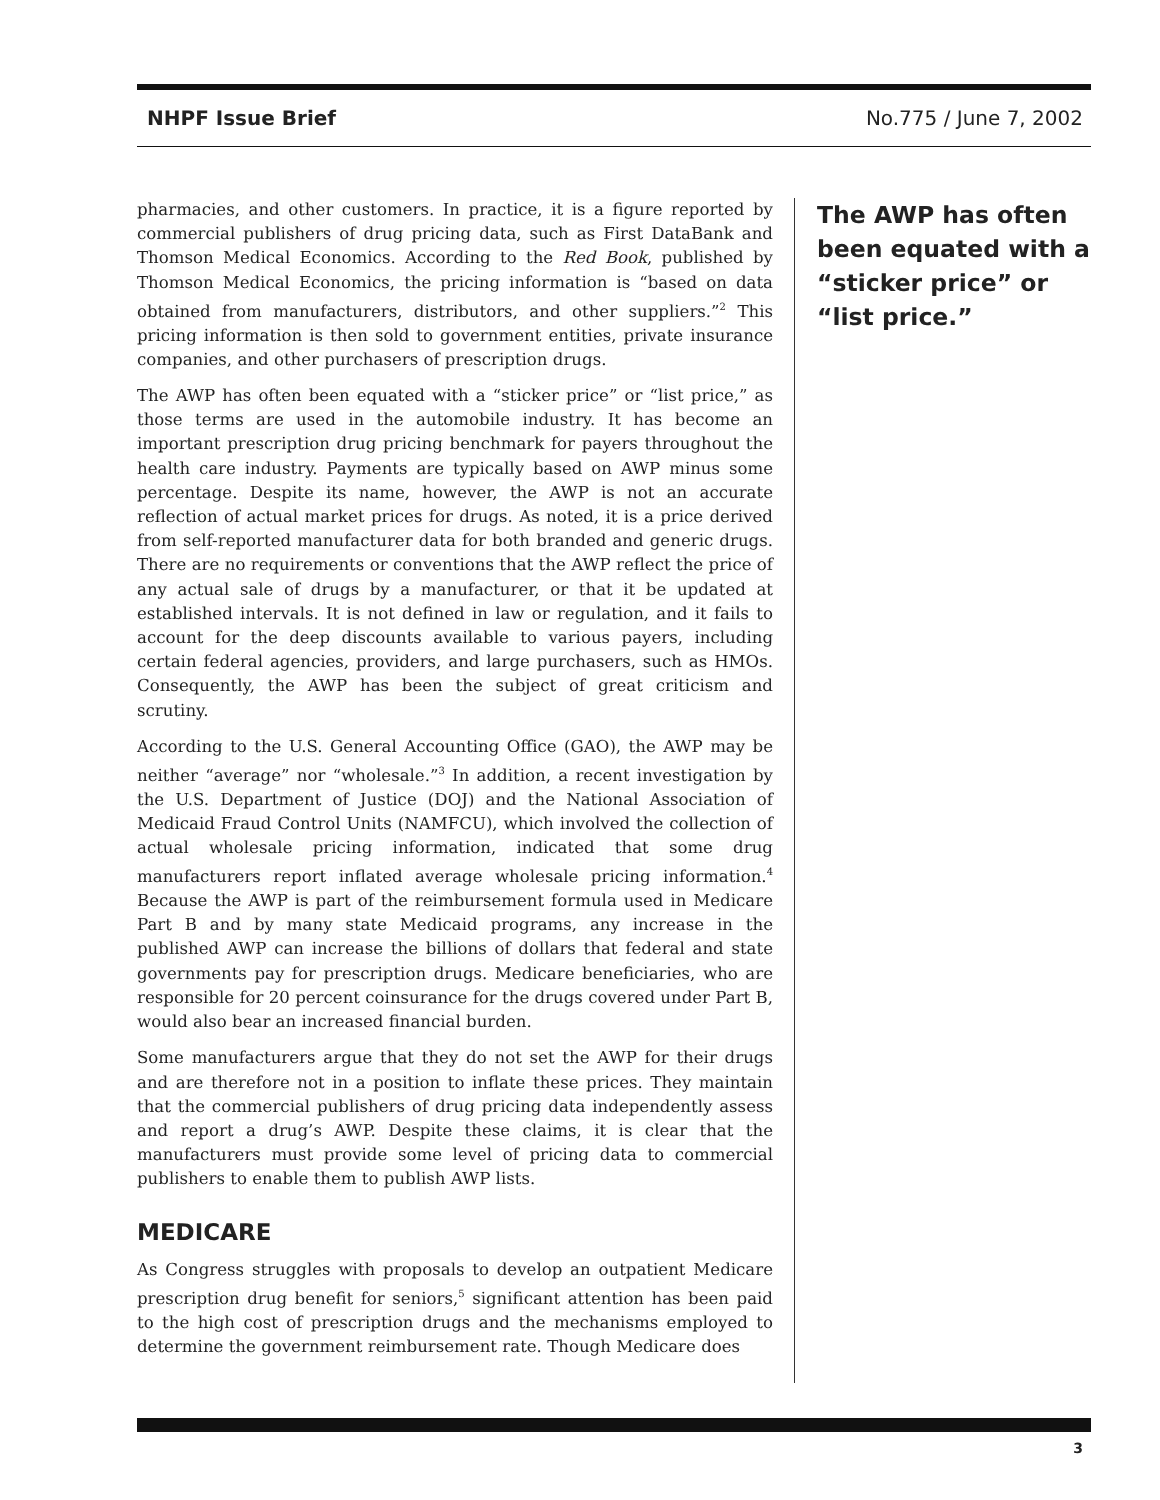NHPF Issue Brief No.775 / June 7, 2002
pharmacies, and other customers. In practice, it is a figure reported by commercial publishers of drug pricing data, such as First DataBank and Thomson Medical Economics. According to the Red Book, published by Thomson Medical Economics, the pricing information is “based on data obtained from manufacturers, distributors, and other suppliers.”<sup>2</sup> This pricing information is then sold to government entities, private insurance companies, and other purchasers of prescription drugs.
The AWP has often been equated with a “sticker price” or “list price,” as those terms are used in the automobile industry. It has become an important prescription drug pricing benchmark for payers throughout the health care industry. Payments are typically based on AWP minus some percentage. Despite its name, however, the AWP is not an accurate reflection of actual market prices for drugs. As noted, it is a price derived from self-reported manufacturer data for both branded and generic drugs. There are no requirements or conventions that the AWP reflect the price of any actual sale of drugs by a manufacturer, or that it be updated at established intervals. It is not defined in law or regulation, and it fails to account for the deep discounts available to various payers, including certain federal agencies, providers, and large purchasers, such as HMOs. Consequently, the AWP has been the subject of great criticism and scrutiny.
According to the U.S. General Accounting Office (GAO), the AWP may be neither “average” nor “wholesale.”<sup>3</sup> In addition, a recent investigation by the U.S. Department of Justice (DOJ) and the National Association of Medicaid Fraud Control Units (NAMFCU), which involved the collection of actual wholesale pricing information, indicated that some drug manufacturers report inflated average wholesale pricing information.<sup>4</sup> Because the AWP is part of the reimbursement formula used in Medicare Part B and by many state Medicaid programs, any increase in the published AWP can increase the billions of dollars that federal and state governments pay for prescription drugs. Medicare beneficiaries, who are responsible for 20 percent coinsurance for the drugs covered under Part B, would also bear an increased financial burden.
Some manufacturers argue that they do not set the AWP for their drugs and are therefore not in a position to inflate these prices. They maintain that the commercial publishers of drug pricing data independently assess and report a drug’s AWP. Despite these claims, it is clear that the manufacturers must provide some level of pricing data to commercial publishers to enable them to publish AWP lists.
MEDICARE
As Congress struggles with proposals to develop an outpatient Medicare prescription drug benefit for seniors,<sup>5</sup> significant attention has been paid to the high cost of prescription drugs and the mechanisms employed to determine the government reimbursement rate. Though Medicare does
The AWP has often been equated with a “sticker price” or “list price.”
3